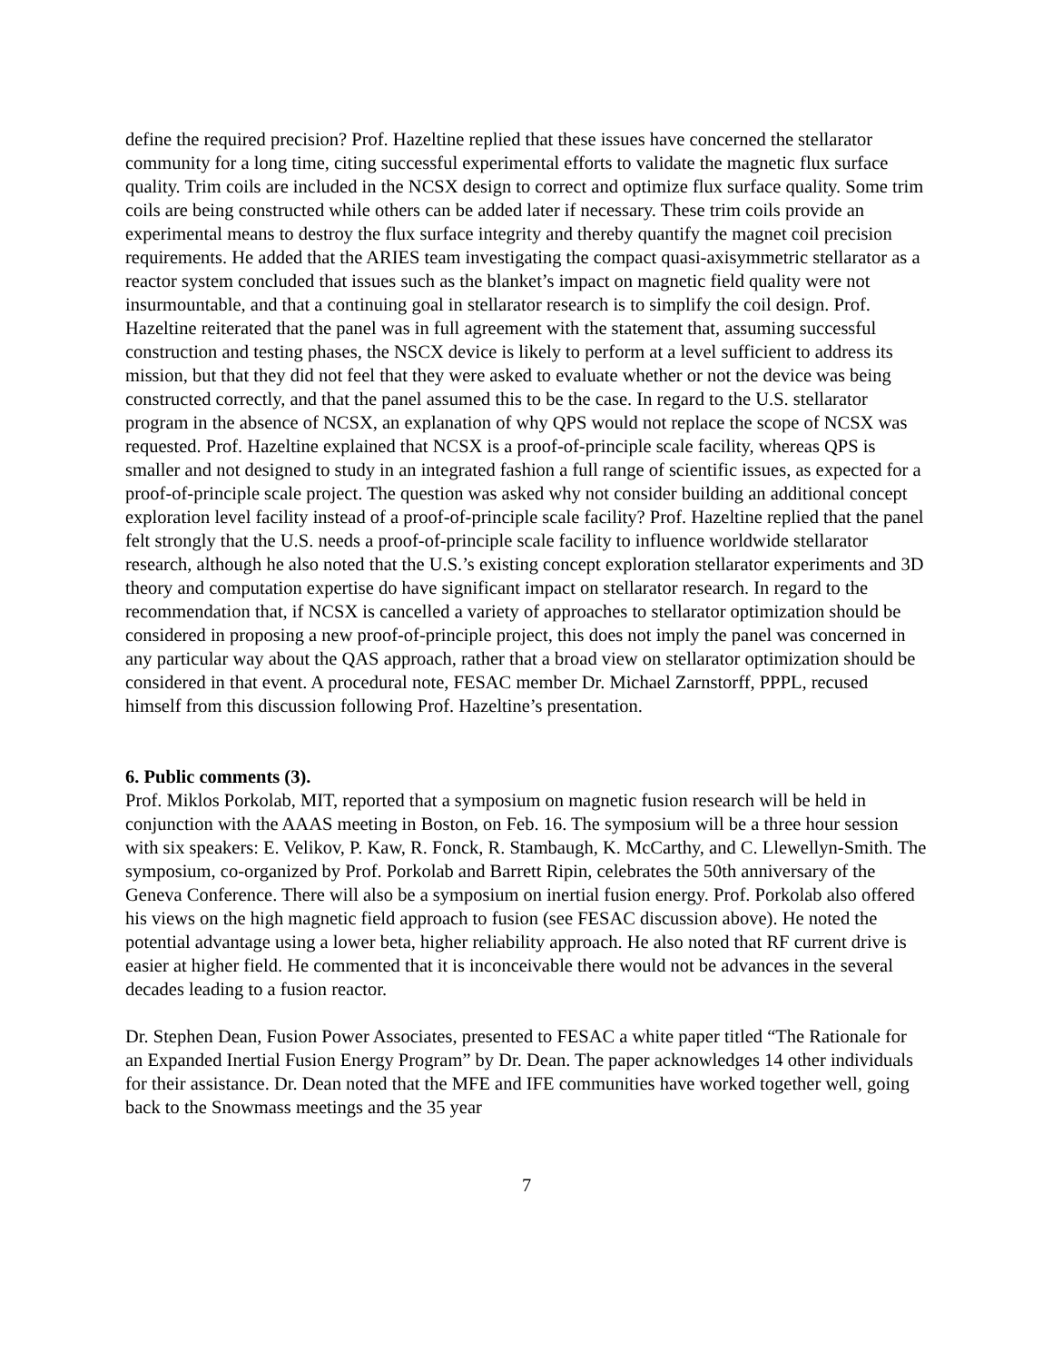define the required precision? Prof. Hazeltine replied that these issues have concerned the stellarator community for a long time, citing successful experimental efforts to validate the magnetic flux surface quality. Trim coils are included in the NCSX design to correct and optimize flux surface quality. Some trim coils are being constructed while others can be added later if necessary. These trim coils provide an experimental means to destroy the flux surface integrity and thereby quantify the magnet coil precision requirements. He added that the ARIES team investigating the compact quasi-axisymmetric stellarator as a reactor system concluded that issues such as the blanket’s impact on magnetic field quality were not insurmountable, and that a continuing goal in stellarator research is to simplify the coil design. Prof. Hazeltine reiterated that the panel was in full agreement with the statement that, assuming successful construction and testing phases, the NSCX device is likely to perform at a level sufficient to address its mission, but that they did not feel that they were asked to evaluate whether or not the device was being constructed correctly, and that the panel assumed this to be the case. In regard to the U.S. stellarator program in the absence of NCSX, an explanation of why QPS would not replace the scope of NCSX was requested. Prof. Hazeltine explained that NCSX is a proof-of-principle scale facility, whereas QPS is smaller and not designed to study in an integrated fashion a full range of scientific issues, as expected for a proof-of-principle scale project. The question was asked why not consider building an additional concept exploration level facility instead of a proof-of-principle scale facility? Prof. Hazeltine replied that the panel felt strongly that the U.S. needs a proof-of-principle scale facility to influence worldwide stellarator research, although he also noted that the U.S.’s existing concept exploration stellarator experiments and 3D theory and computation expertise do have significant impact on stellarator research. In regard to the recommendation that, if NCSX is cancelled a variety of approaches to stellarator optimization should be considered in proposing a new proof-of-principle project, this does not imply the panel was concerned in any particular way about the QAS approach, rather that a broad view on stellarator optimization should be considered in that event. A procedural note, FESAC member Dr. Michael Zarnstorff, PPPL, recused himself from this discussion following Prof. Hazeltine’s presentation.
6. Public comments (3).
Prof. Miklos Porkolab, MIT, reported that a symposium on magnetic fusion research will be held in conjunction with the AAAS meeting in Boston, on Feb. 16. The symposium will be a three hour session with six speakers: E. Velikov, P. Kaw, R. Fonck, R. Stambaugh, K. McCarthy, and C. Llewellyn-Smith. The symposium, co-organized by Prof. Porkolab and Barrett Ripin, celebrates the 50th anniversary of the Geneva Conference. There will also be a symposium on inertial fusion energy. Prof. Porkolab also offered his views on the high magnetic field approach to fusion (see FESAC discussion above). He noted the potential advantage using a lower beta, higher reliability approach. He also noted that RF current drive is easier at higher field. He commented that it is inconceivable there would not be advances in the several decades leading to a fusion reactor.
Dr. Stephen Dean, Fusion Power Associates, presented to FESAC a white paper titled “The Rationale for an Expanded Inertial Fusion Energy Program” by Dr. Dean. The paper acknowledges 14 other individuals for their assistance. Dr. Dean noted that the MFE and IFE communities have worked together well, going back to the Snowmass meetings and the 35 year
7